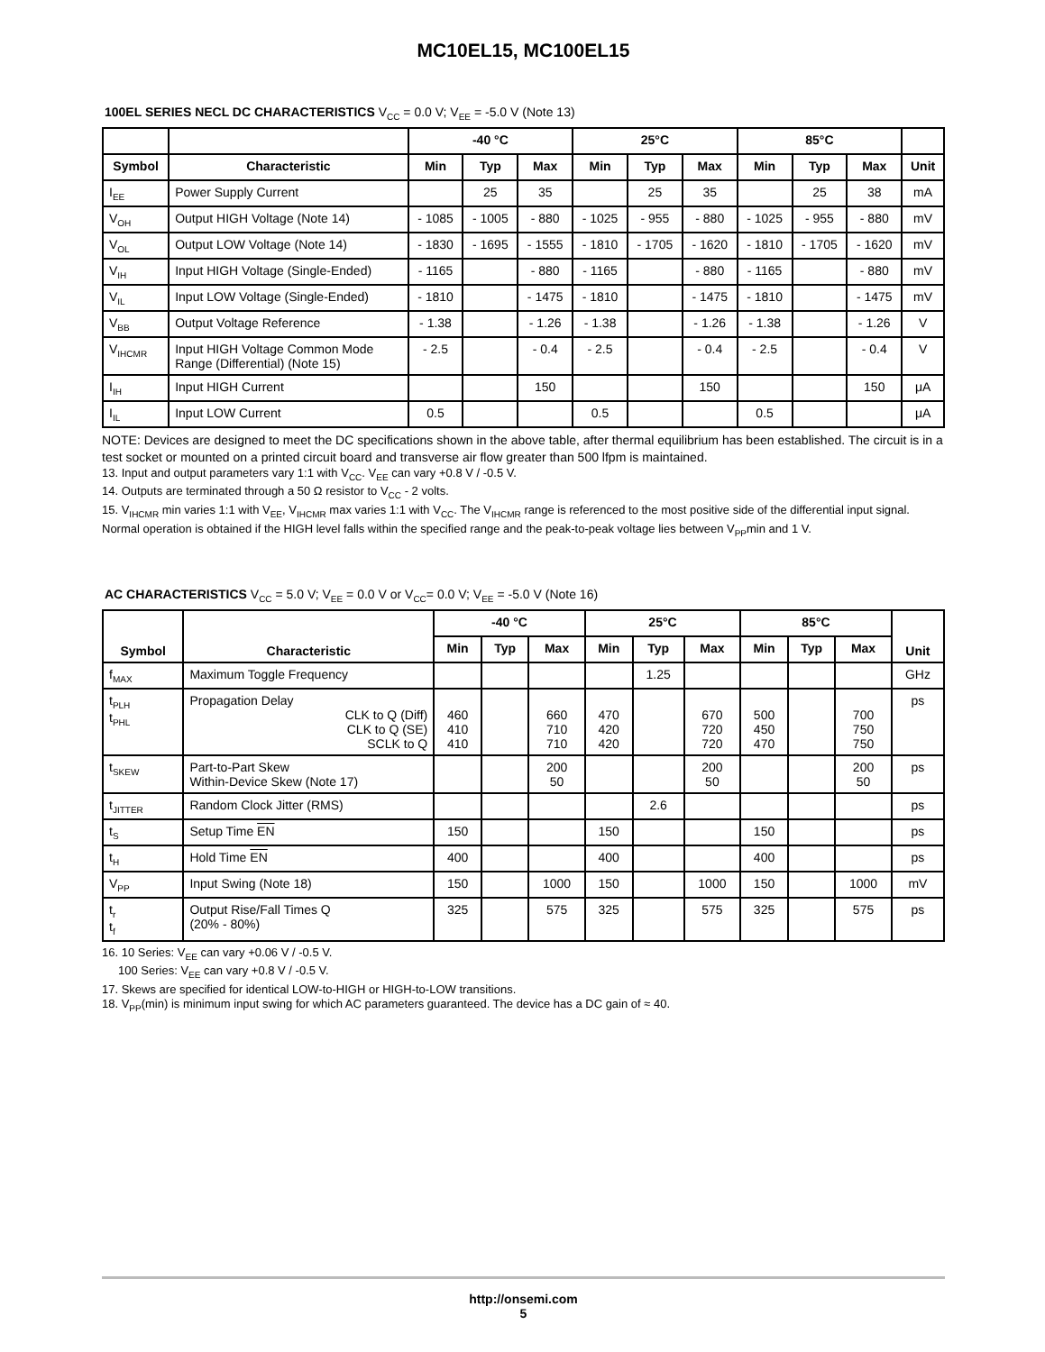MC10EL15, MC100EL15
100EL SERIES NECL DC CHARACTERISTICS V<sub>CC</sub> = 0.0 V; V<sub>EE</sub> = -5.0 V (Note 13)
| | | -40 °C | | | 25°C | | | 85°C | | | |
| --- | --- | --- | --- | --- | --- | --- | --- | --- | --- | --- | --- |
| Symbol | Characteristic | Min | Typ | Max | Min | Typ | Max | Min | Typ | Max | Unit |
| I<sub>EE</sub> | Power Supply Current | | 25 | 35 | | 25 | 35 | | 25 | 38 | mA |
| V<sub>OH</sub> | Output HIGH Voltage (Note 14) | - 1085 | - 1005 | - 880 | - 1025 | - 955 | - 880 | - 1025 | - 955 | - 880 | mV |
| V<sub>OL</sub> | Output LOW Voltage (Note 14) | - 1830 | - 1695 | - 1555 | - 1810 | - 1705 | - 1620 | - 1810 | - 1705 | - 1620 | mV |
| V<sub>IH</sub> | Input HIGH Voltage (Single-Ended) | - 1165 | | - 880 | - 1165 | | - 880 | - 1165 | | - 880 | mV |
| V<sub>IL</sub> | Input LOW Voltage (Single-Ended) | - 1810 | | - 1475 | - 1810 | | - 1475 | - 1810 | | - 1475 | mV |
| V<sub>BB</sub> | Output Voltage Reference | - 1.38 | | - 1.26 | - 1.38 | | - 1.26 | - 1.38 | | - 1.26 | V |
| V<sub>IHCMR</sub> | Input HIGH Voltage Common Mode Range (Differential) (Note 15) | - 2.5 | | - 0.4 | - 2.5 | | - 0.4 | - 2.5 | | - 0.4 | V |
| I<sub>IH</sub> | Input HIGH Current | | | 150 | | | 150 | | | 150 | μA |
| I<sub>IL</sub> | Input LOW Current | 0.5 | | | 0.5 | | | 0.5 | | | μA |
NOTE: Devices are designed to meet the DC specifications shown in the above table, after thermal equilibrium has been established. The circuit is in a test socket or mounted on a printed circuit board and transverse air flow greater than 500 lfpm is maintained.
13. Input and output parameters vary 1:1 with V<sub>CC</sub>. V<sub>EE</sub> can vary +0.8 V / -0.5 V.
14. Outputs are terminated through a 50 Ω resistor to V<sub>CC</sub> - 2 volts.
15. V<sub>IHCMR</sub> min varies 1:1 with V<sub>EE</sub>, V<sub>IHCMR</sub> max varies 1:1 with V<sub>CC</sub>. The V<sub>IHCMR</sub> range is referenced to the most positive side of the differential input signal. Normal operation is obtained if the HIGH level falls within the specified range and the peak-to-peak voltage lies between V<sub>PP</sub>min and 1 V.
AC CHARACTERISTICS V<sub>CC</sub> = 5.0 V; V<sub>EE</sub> = 0.0 V or V<sub>CC</sub>= 0.0 V; V<sub>EE</sub> = -5.0 V (Note 16)
| Symbol | Characteristic | -40 °C | | | 25°C | | | 85°C | | | Unit |
| --- | --- | --- | --- | --- | --- | --- | --- | --- | --- | --- | --- |
| | | Min | Typ | Max | Min | Typ | Max | Min | Typ | Max | |
| f<sub>MAX</sub> | Maximum Toggle Frequency | | | | | 1.25 | | | | | GHz |
| t<sub>PLH</sub> t<sub>PHL</sub> | Propagation Delay CLK to Q (Diff) CLK to Q (SE) SCLK to Q | 460 410 410 | | 660 710 710 | 470 420 420 | | 670 720 720 | 500 450 470 | | 700 750 750 | ps |
| t<sub>SKEW</sub> | Part-to-Part Skew Within-Device Skew (Note 17) | | | 200 50 | | | 200 50 | | | 200 50 | ps |
| t<sub>JITTER</sub> | Random Clock Jitter (RMS) | | | | | 2.6 | | | | | ps |
| t<sub>S</sub> | Setup Time EN | 150 | | | 150 | | | 150 | | | ps |
| t<sub>H</sub> | Hold Time EN | 400 | | | 400 | | | 400 | | | ps |
| V<sub>PP</sub> | Input Swing (Note 18) | 150 | | 1000 | 150 | | 1000 | 150 | | 1000 | mV |
| t<sub>r</sub> t<sub>f</sub> | Output Rise/Fall Times Q (20% - 80%) | 325 | | 575 | 325 | | 575 | 325 | | 575 | ps |
16. 10 Series: V<sub>EE</sub> can vary +0.06 V / -0.5 V.
100 Series: V<sub>EE</sub> can vary +0.8 V / -0.5 V.
17. Skews are specified for identical LOW-to-HIGH or HIGH-to-LOW transitions.
18. V<sub>PP</sub>(min) is minimum input swing for which AC parameters guaranteed. The device has a DC gain of ≈ 40.
http://onsemi.com
5